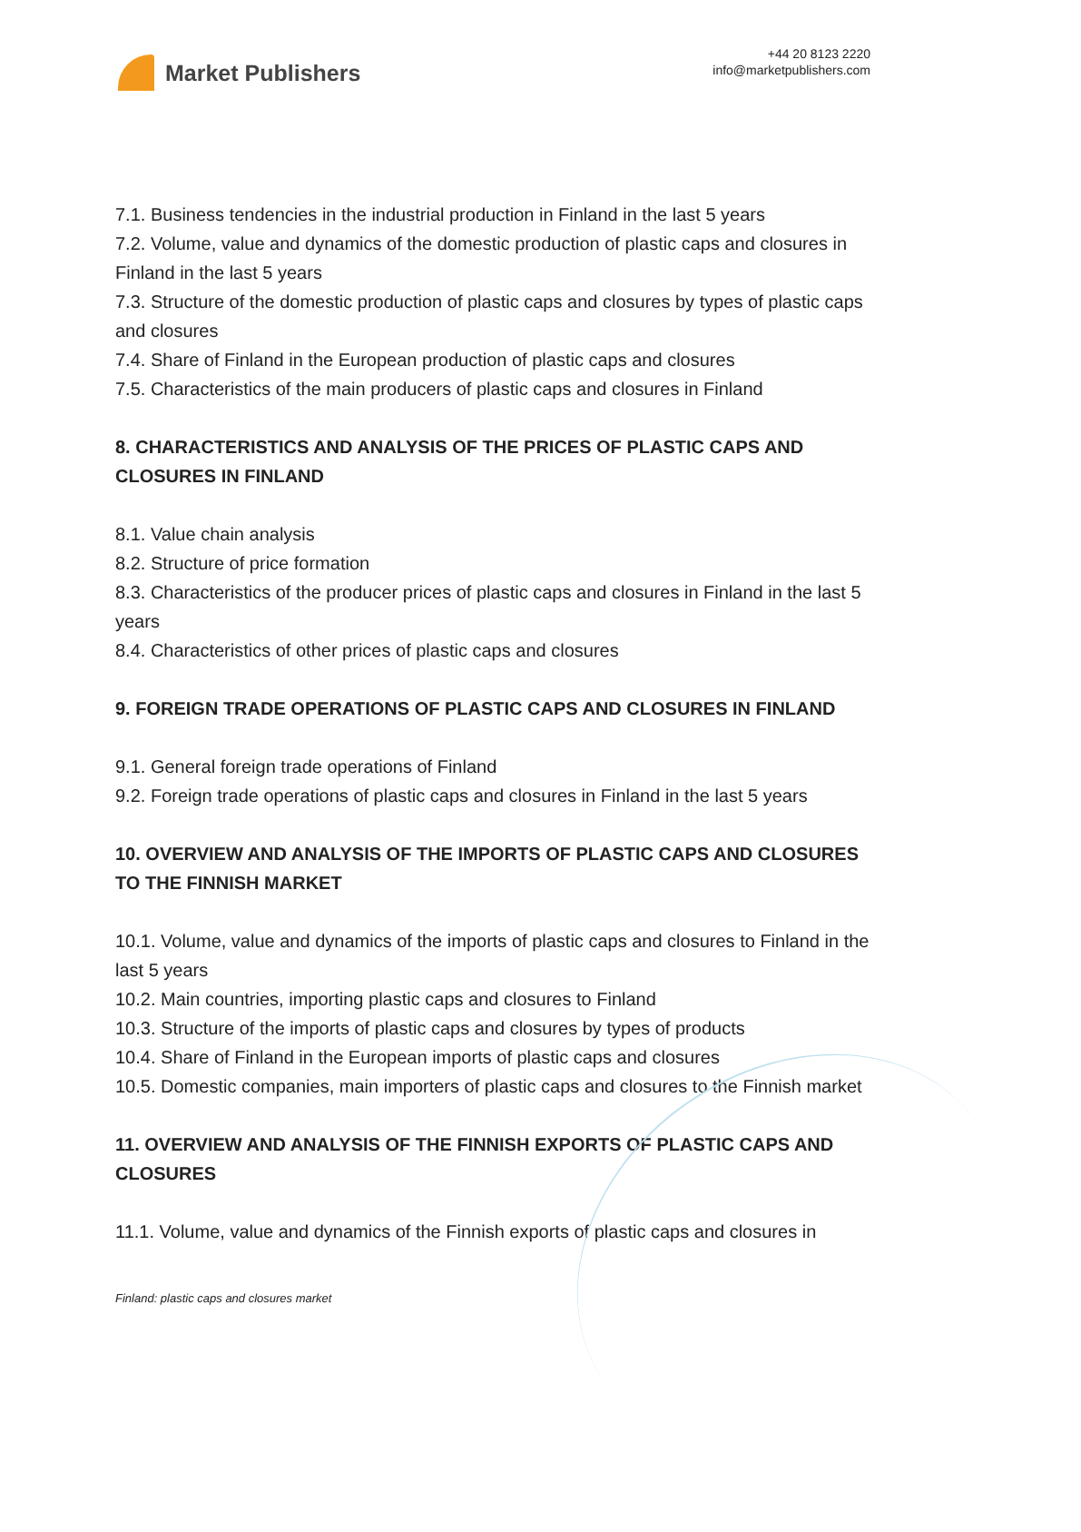Market Publishers
+44 20 8123 2220
info@marketpublishers.com
7.1. Business tendencies in the industrial production in Finland in the last 5 years
7.2. Volume, value and dynamics of the domestic production of plastic caps and closures in Finland in the last 5 years
7.3. Structure of the domestic production of plastic caps and closures by types of plastic caps and closures
7.4. Share of Finland in the European production of plastic caps and closures
7.5. Characteristics of the main producers of plastic caps and closures in Finland
8. CHARACTERISTICS AND ANALYSIS OF THE PRICES OF PLASTIC CAPS AND CLOSURES IN FINLAND
8.1. Value chain analysis
8.2. Structure of price formation
8.3. Characteristics of the producer prices of plastic caps and closures in Finland in the last 5 years
8.4. Characteristics of other prices of plastic caps and closures
9. FOREIGN TRADE OPERATIONS OF PLASTIC CAPS AND CLOSURES IN FINLAND
9.1. General foreign trade operations of Finland
9.2. Foreign trade operations of plastic caps and closures in Finland in the last 5 years
10. OVERVIEW AND ANALYSIS OF THE IMPORTS OF PLASTIC CAPS AND CLOSURES TO THE FINNISH MARKET
10.1. Volume, value and dynamics of the imports of plastic caps and closures to Finland in the last 5 years
10.2. Main countries, importing plastic caps and closures to Finland
10.3. Structure of the imports of plastic caps and closures by types of products
10.4. Share of Finland in the European imports of plastic caps and closures
10.5. Domestic companies, main importers of plastic caps and closures to the Finnish market
11. OVERVIEW AND ANALYSIS OF THE FINNISH EXPORTS OF PLASTIC CAPS AND CLOSURES
11.1. Volume, value and dynamics of the Finnish exports of plastic caps and closures in
Finland: plastic caps and closures market